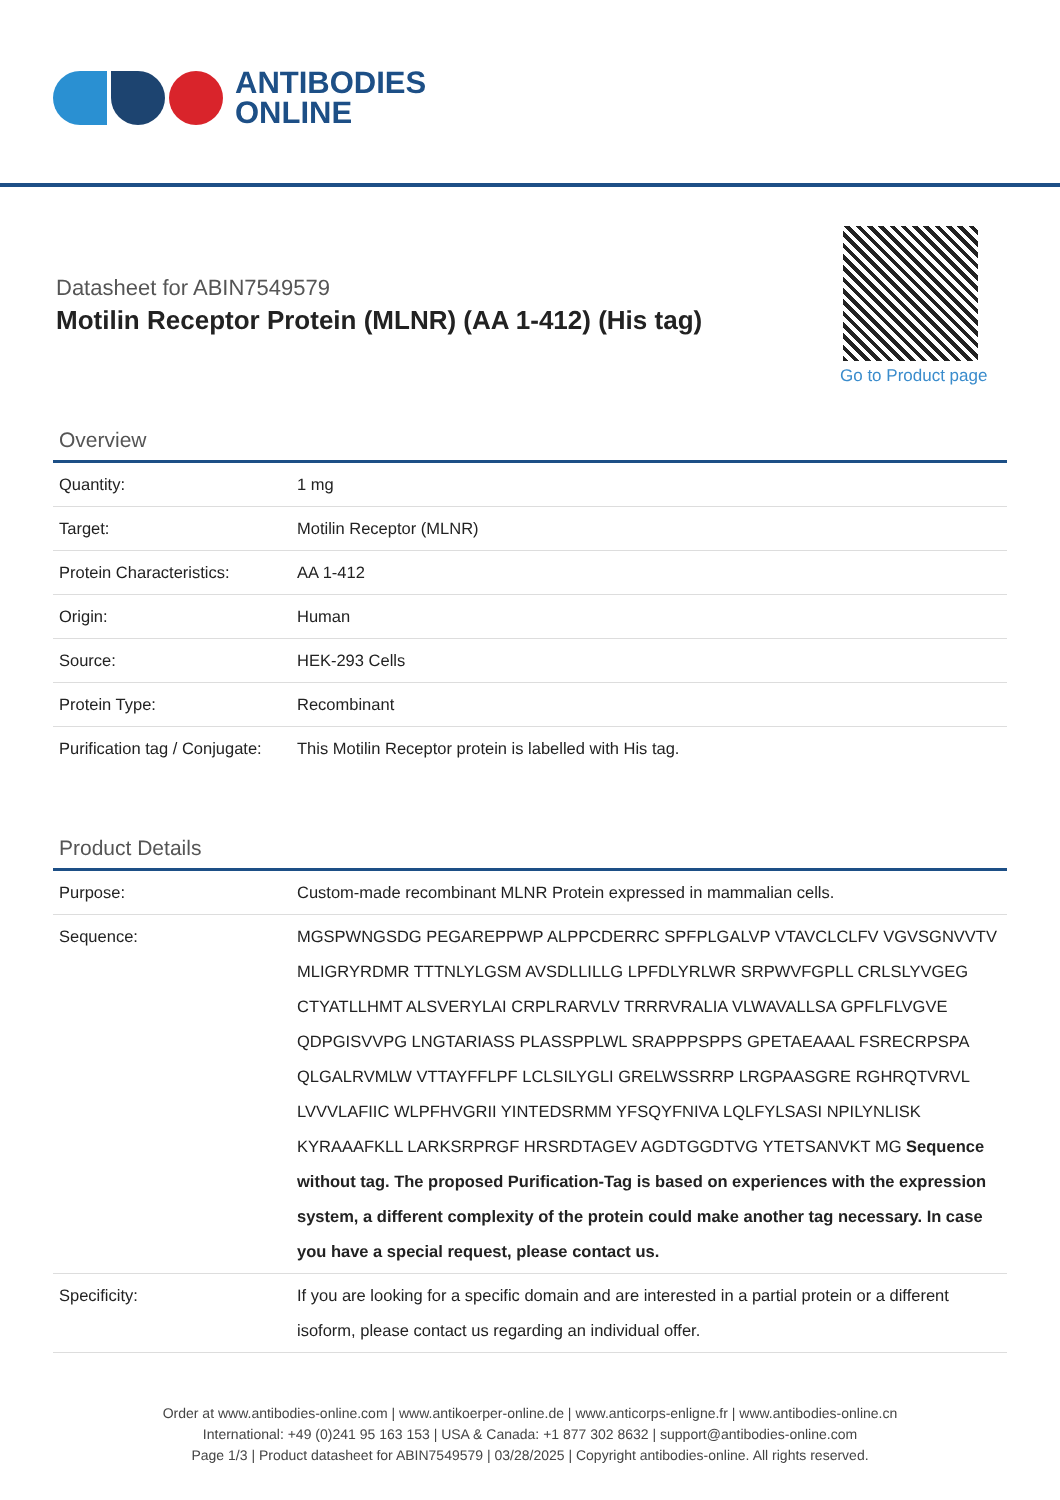ANTIBODIES
ONLINE
Datasheet for ABIN7549579
Motilin Receptor Protein (MLNR) (AA 1-412) (His tag)
Go to Product page
Overview
| Quantity: | 1 mg |
| Target: | Motilin Receptor (MLNR) |
| Protein Characteristics: | AA 1-412 |
| Origin: | Human |
| Source: | HEK-293 Cells |
| Protein Type: | Recombinant |
| Purification tag / Conjugate: | This Motilin Receptor protein is labelled with His tag. |
Product Details
| Purpose: | Custom-made recombinant MLNR Protein expressed in mammalian cells. |
| Sequence: | MGSPWNGSDG PEGAREPPWP ALPPCDERRC SPFPLGALVP VTAVCLCLFV VGVSGNVVTV MLIGRYRDMR TTTNLYLGSM AVSDLLILLG LPFDLYRLWR SRPWVFGPLL CRLSLYVGEG CTYATLLHMT ALSVERYLAI CRPLRARVLV TRRRVRALIA VLWAVALLSA GPFLFLVGVE QDPGISVVPG LNGTARIASS PLASSPPLWL SRAPPPSPPS GPETAEAAAL FSRECRPSPA QLGALRVMLW VTTAYFFLPF LCLSILYGLI GRELWSSRRP LRGPAASGRE RGHRQTVRVL LVVVLAFIIC WLPFHVGRII YINTEDSRMM YFSQYFNIVA LQLFYLSASI NPILYNLISK KYRAAAFKLL LARKSRPRGF HRSRDTAGEV AGDTGGDTVG YTETSANVKT MG Sequence without tag. The proposed Purification-Tag is based on experiences with the expression system, a different complexity of the protein could make another tag necessary. In case you have a special request, please contact us. |
| Specificity: | If you are looking for a specific domain and are interested in a partial protein or a different isoform, please contact us regarding an individual offer. |
Order at www.antibodies-online.com | www.antikoerper-online.de | www.anticorps-enligne.fr | www.antibodies-online.cn
International: +49 (0)241 95 163 153 | USA & Canada: +1 877 302 8632 | support@antibodies-online.com
Page 1/3 | Product datasheet for ABIN7549579 | 03/28/2025 | Copyright antibodies-online. All rights reserved.